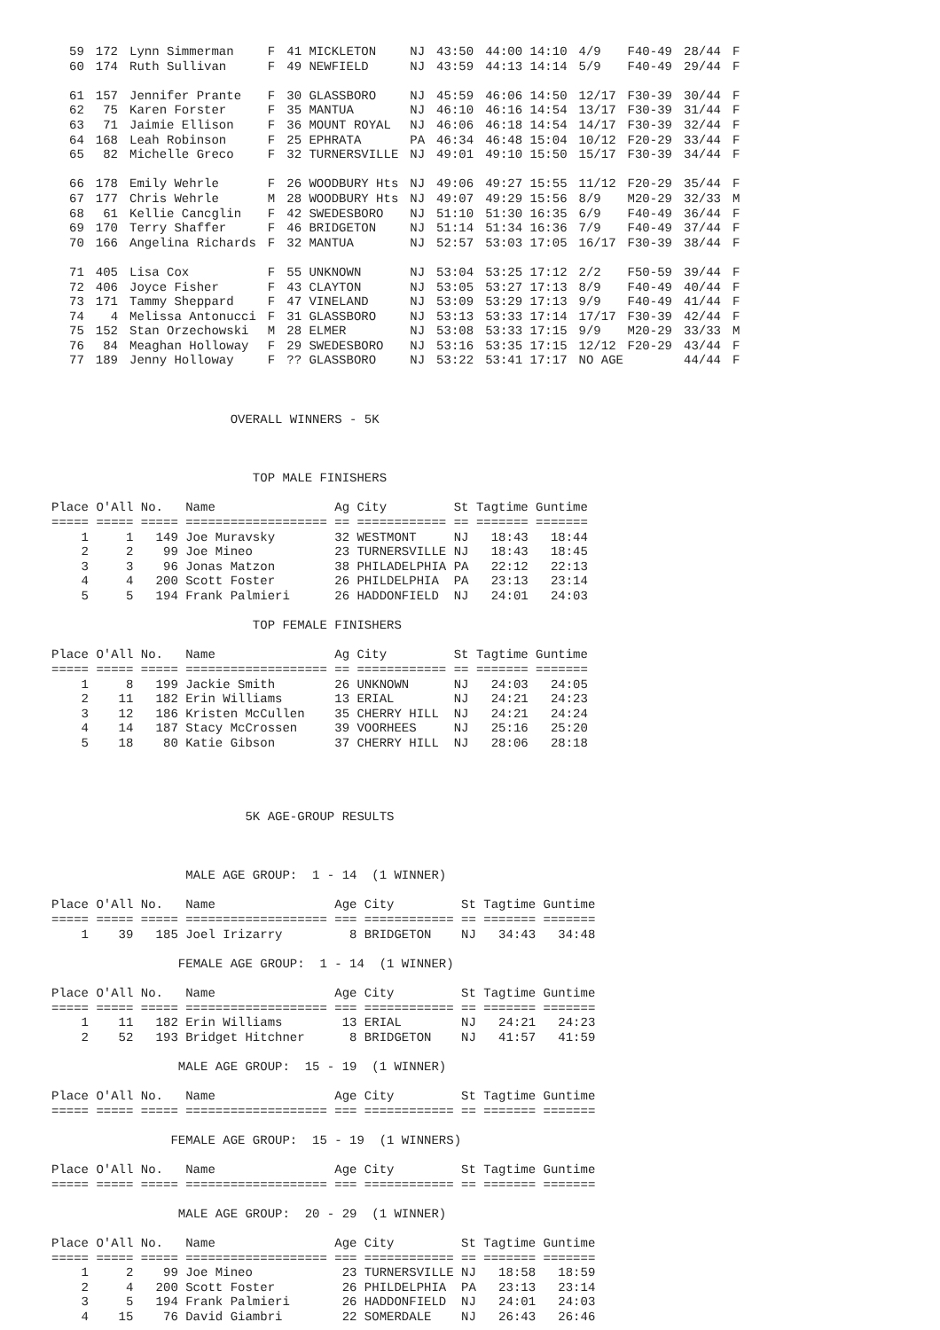| 59 | 172 | Lynn Simmerman | F | 41 MICKLETON | NJ | 43:50 | 44:00 14:10 | 4/9 | F40-49 | 28/44 | F |
| 60 | 174 | Ruth Sullivan | F | 49 NEWFIELD | NJ | 43:59 | 44:13 14:14 | 5/9 | F40-49 | 29/44 | F |
| 61 | 157 | Jennifer Prante | F | 30 GLASSBORO | NJ | 45:59 | 46:06 14:50 | 12/17 | F30-39 | 30/44 | F |
| 62 | 75 | Karen Forster | F | 35 MANTUA | NJ | 46:10 | 46:16 14:54 | 13/17 | F30-39 | 31/44 | F |
| 63 | 71 | Jaimie Ellison | F | 36 MOUNT ROYAL | NJ | 46:06 | 46:18 14:54 | 14/17 | F30-39 | 32/44 | F |
| 64 | 168 | Leah Robinson | F | 25 EPHRATA | PA | 46:34 | 46:48 15:04 | 10/12 | F20-29 | 33/44 | F |
| 65 | 82 | Michelle Greco | F | 32 TURNERSVILLE | NJ | 49:01 | 49:10 15:50 | 15/17 | F30-39 | 34/44 | F |
| 66 | 178 | Emily Wehrle | F | 26 WOODBURY Hts | NJ | 49:06 | 49:27 15:55 | 11/12 | F20-29 | 35/44 | F |
| 67 | 177 | Chris Wehrle | M | 28 WOODBURY Hts | NJ | 49:07 | 49:29 15:56 | 8/9 | M20-29 | 32/33 | M |
| 68 | 61 | Kellie Cancglin | F | 42 SWEDESBORO | NJ | 51:10 | 51:30 16:35 | 6/9 | F40-49 | 36/44 | F |
| 69 | 170 | Terry Shaffer | F | 46 BRIDGETON | NJ | 51:14 | 51:34 16:36 | 7/9 | F40-49 | 37/44 | F |
| 70 | 166 | Angelina Richards | F | 32 MANTUA | NJ | 52:57 | 53:03 17:05 | 16/17 | F30-39 | 38/44 | F |
| 71 | 405 | Lisa Cox | F | 55 UNKNOWN | NJ | 53:04 | 53:25 17:12 | 2/2 | F50-59 | 39/44 | F |
| 72 | 406 | Joyce Fisher | F | 43 CLAYTON | NJ | 53:05 | 53:27 17:13 | 8/9 | F40-49 | 40/44 | F |
| 73 | 171 | Tammy Sheppard | F | 47 VINELAND | NJ | 53:09 | 53:29 17:13 | 9/9 | F40-49 | 41/44 | F |
| 74 | 4 | Melissa Antonucci | F | 31 GLASSBORO | NJ | 53:13 | 53:33 17:14 | 17/17 | F30-39 | 42/44 | F |
| 75 | 152 | Stan Orzechowski | M | 28 ELMER | NJ | 53:08 | 53:33 17:15 | 9/9 | M20-29 | 33/33 | M |
| 76 | 84 | Meaghan Holloway | F | 29 SWEDESBORO | NJ | 53:16 | 53:35 17:15 | 12/12 | F20-29 | 43/44 | F |
| 77 | 189 | Jenny Holloway | F | ?? GLASSBORO | NJ | 53:22 | 53:41 17:17 | NO AGE | | 44/44 | F |
OVERALL WINNERS - 5K
TOP MALE FINISHERS
| Place | O'All | No. | Name | Ag | City | St | Tagtime | Guntime |
| --- | --- | --- | --- | --- | --- | --- | --- | --- |
| ===== | ===== | ===== | =================== | == | ============ | == | ======= | ======= |
| 1 | 1 | 149 | Joe Muravsky | 32 | WESTMONT | NJ | 18:43 | 18:44 |
| 2 | 2 | 99 | Joe Mineo | 23 | TURNERSVILLE | NJ | 18:43 | 18:45 |
| 3 | 3 | 96 | Jonas Matzon | 38 | PHILADELPHIA | PA | 22:12 | 22:13 |
| 4 | 4 | 200 | Scott Foster | 26 | PHILDELPHIA | PA | 23:13 | 23:14 |
| 5 | 5 | 194 | Frank Palmieri | 26 | HADDONFIELD | NJ | 24:01 | 24:03 |
TOP FEMALE FINISHERS
| Place | O'All | No. | Name | Ag | City | St | Tagtime | Guntime |
| --- | --- | --- | --- | --- | --- | --- | --- | --- |
| ===== | ===== | ===== | =================== | == | ============ | == | ======= | ======= |
| 1 | 8 | 199 | Jackie Smith | 26 | UNKNOWN | NJ | 24:03 | 24:05 |
| 2 | 11 | 182 | Erin Williams | 13 | ERIAL | NJ | 24:21 | 24:23 |
| 3 | 12 | 186 | Kristen McCullen | 35 | CHERRY HILL | NJ | 24:21 | 24:24 |
| 4 | 14 | 187 | Stacy McCrossen | 39 | VOORHEES | NJ | 25:16 | 25:20 |
| 5 | 18 | 80 | Katie Gibson | 37 | CHERRY HILL | NJ | 28:06 | 28:18 |
5K AGE-GROUP RESULTS
MALE AGE GROUP: 1 - 14 (1 WINNER)
| Place | O'All | No. | Name | Age | City | St | Tagtime | Guntime |
| --- | --- | --- | --- | --- | --- | --- | --- | --- |
| ===== | ===== | ===== | =================== | === | ============ | == | ======= | ======= |
| 1 | 39 | 185 | Joel Irizarry | 8 | BRIDGETON | NJ | 34:43 | 34:48 |
FEMALE AGE GROUP: 1 - 14 (1 WINNER)
| Place | O'All | No. | Name | Age | City | St | Tagtime | Guntime |
| --- | --- | --- | --- | --- | --- | --- | --- | --- |
| ===== | ===== | ===== | =================== | === | ============ | == | ======= | ======= |
| 1 | 11 | 182 | Erin Williams | 13 | ERIAL | NJ | 24:21 | 24:23 |
| 2 | 52 | 193 | Bridget Hitchner | 8 | BRIDGETON | NJ | 41:57 | 41:59 |
MALE AGE GROUP: 15 - 19 (1 WINNER)
| Place | O'All | No. | Name | Age | City | St | Tagtime | Guntime |
| --- | --- | --- | --- | --- | --- | --- | --- | --- |
| ===== | ===== | ===== | =================== | === | ============ | == | ======= | ======= |
FEMALE AGE GROUP: 15 - 19 (1 WINNERS)
| Place | O'All | No. | Name | Age | City | St | Tagtime | Guntime |
| --- | --- | --- | --- | --- | --- | --- | --- | --- |
| ===== | ===== | ===== | =================== | === | ============ | == | ======= | ======= |
MALE AGE GROUP: 20 - 29 (1 WINNER)
| Place | O'All | No. | Name | Age | City | St | Tagtime | Guntime |
| --- | --- | --- | --- | --- | --- | --- | --- | --- |
| ===== | ===== | ===== | =================== | === | ============ | == | ======= | ======= |
| 1 | 2 | 99 | Joe Mineo | 23 | TURNERSVILLE | NJ | 18:58 | 18:59 |
| 2 | 4 | 200 | Scott Foster | 26 | PHILDELPHIA | PA | 23:13 | 23:14 |
| 3 | 5 | 194 | Frank Palmieri | 26 | HADDONFIELD | NJ | 24:01 | 24:03 |
| 4 | 15 | 76 | David Giambri | 22 | SOMERDALE | NJ | 26:43 | 26:46 |